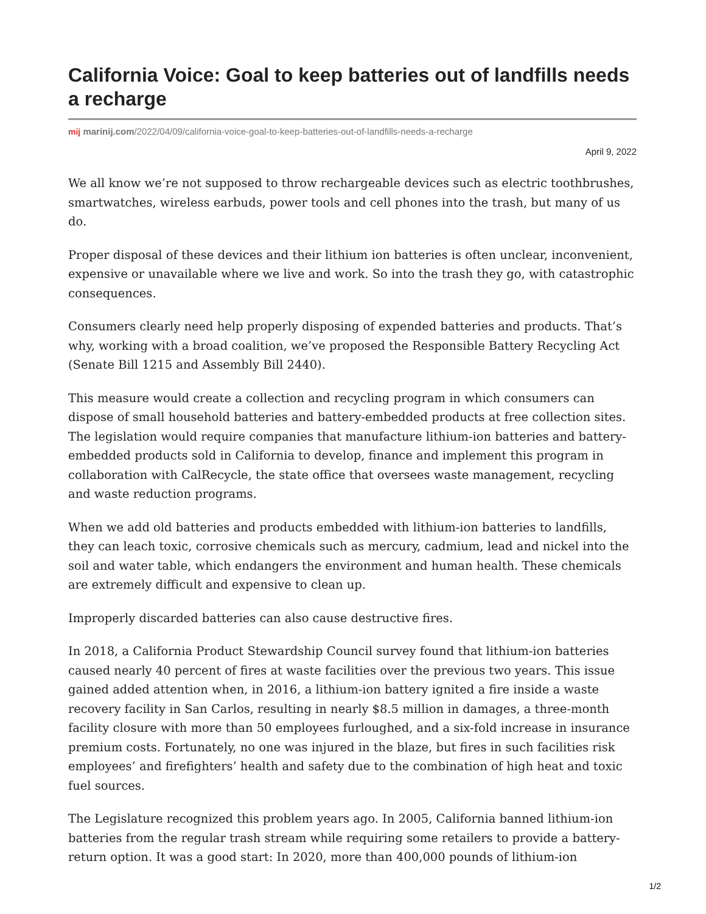California Voice: Goal to keep batteries out of landfills needs a recharge
mij marinij.com/2022/04/09/california-voice-goal-to-keep-batteries-out-of-landfills-needs-a-recharge
April 9, 2022
We all know we’re not supposed to throw rechargeable devices such as electric toothbrushes, smartwatches, wireless earbuds, power tools and cell phones into the trash, but many of us do.
Proper disposal of these devices and their lithium ion batteries is often unclear, inconvenient, expensive or unavailable where we live and work. So into the trash they go, with catastrophic consequences.
Consumers clearly need help properly disposing of expended batteries and products. That’s why, working with a broad coalition, we’ve proposed the Responsible Battery Recycling Act (Senate Bill 1215 and Assembly Bill 2440).
This measure would create a collection and recycling program in which consumers can dispose of small household batteries and battery-embedded products at free collection sites. The legislation would require companies that manufacture lithium-ion batteries and battery-embedded products sold in California to develop, finance and implement this program in collaboration with CalRecycle, the state office that oversees waste management, recycling and waste reduction programs.
When we add old batteries and products embedded with lithium-ion batteries to landfills, they can leach toxic, corrosive chemicals such as mercury, cadmium, lead and nickel into the soil and water table, which endangers the environment and human health. These chemicals are extremely difficult and expensive to clean up.
Improperly discarded batteries can also cause destructive fires.
In 2018, a California Product Stewardship Council survey found that lithium-ion batteries caused nearly 40 percent of fires at waste facilities over the previous two years. This issue gained added attention when, in 2016, a lithium-ion battery ignited a fire inside a waste recovery facility in San Carlos, resulting in nearly $8.5 million in damages, a three-month facility closure with more than 50 employees furloughed, and a six-fold increase in insurance premium costs. Fortunately, no one was injured in the blaze, but fires in such facilities risk employees’ and firefighters’ health and safety due to the combination of high heat and toxic fuel sources.
The Legislature recognized this problem years ago. In 2005, California banned lithium-ion batteries from the regular trash stream while requiring some retailers to provide a battery-return option. It was a good start: In 2020, more than 400,000 pounds of lithium-ion
1/2